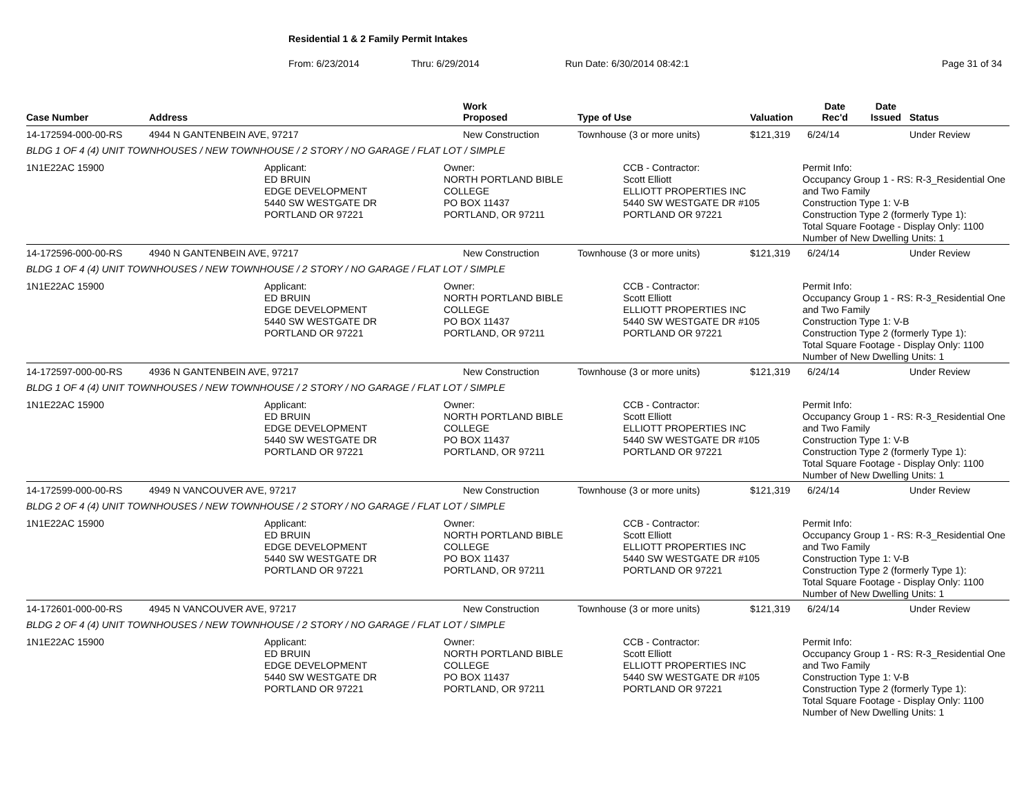Residential 1 & 2 Family Permit Intakes
From: 6/23/2014 Thru: 6/29/2014 Run Date: 6/30/2014 08:42:1 Page 31 of 34
| Case Number | Address | Work Proposed | Type of Use | Valuation | Date Rec'd | Date Issued | Status |
| --- | --- | --- | --- | --- | --- | --- | --- |
| 14-172594-000-00-RS | 4944 N GANTENBEIN AVE, 97217 | New Construction | Townhouse (3 or more units) | $121,319 | 6/24/14 | | Under Review |
| BLDG 1 OF 4 (4) UNIT TOWNHOUSES / NEW TOWNHOUSE / 2 STORY / NO GARAGE / FLAT LOT / SIMPLE | | | | | | | |
| 1N1E22AC 15900 Applicant: ED BRUIN EDGE DEVELOPMENT 5440 SW WESTGATE DR PORTLAND OR 97221 Owner: NORTH PORTLAND BIBLE COLLEGE PO BOX 11437 PORTLAND, OR 97211 CCB - Contractor: Scott Elliott ELLIOTT PROPERTIES INC 5440 SW WESTGATE DR #105 PORTLAND OR 97221 Permit Info: Occupancy Group 1 - RS: R-3_Residential One and Two Family Construction Type 1: V-B Construction Type 2 (formerly Type 1): Total Square Footage - Display Only: 1100 Number of New Dwelling Units: 1 | | | | | | | |
| 14-172596-000-00-RS | 4940 N GANTENBEIN AVE, 97217 | New Construction | Townhouse (3 or more units) | $121,319 | 6/24/14 | | Under Review |
| BLDG 1 OF 4 (4) UNIT TOWNHOUSES / NEW TOWNHOUSE / 2 STORY / NO GARAGE / FLAT LOT / SIMPLE | | | | | | | |
| 1N1E22AC 15900 Applicant: ED BRUIN EDGE DEVELOPMENT 5440 SW WESTGATE DR PORTLAND OR 97221 Owner: NORTH PORTLAND BIBLE COLLEGE PO BOX 11437 PORTLAND, OR 97211 CCB - Contractor: Scott Elliott ELLIOTT PROPERTIES INC 5440 SW WESTGATE DR #105 PORTLAND OR 97221 Permit Info: Occupancy Group 1 - RS: R-3_Residential One and Two Family Construction Type 1: V-B Construction Type 2 (formerly Type 1): Total Square Footage - Display Only: 1100 Number of New Dwelling Units: 1 | | | | | | | |
| 14-172597-000-00-RS | 4936 N GANTENBEIN AVE, 97217 | New Construction | Townhouse (3 or more units) | $121,319 | 6/24/14 | | Under Review |
| BLDG 1 OF 4 (4) UNIT TOWNHOUSES / NEW TOWNHOUSE / 2 STORY / NO GARAGE / FLAT LOT / SIMPLE | | | | | | | |
| 1N1E22AC 15900 Applicant: ED BRUIN EDGE DEVELOPMENT 5440 SW WESTGATE DR PORTLAND OR 97221 Owner: NORTH PORTLAND BIBLE COLLEGE PO BOX 11437 PORTLAND, OR 97211 CCB - Contractor: Scott Elliott ELLIOTT PROPERTIES INC 5440 SW WESTGATE DR #105 PORTLAND OR 97221 Permit Info: Occupancy Group 1 - RS: R-3_Residential One and Two Family Construction Type 1: V-B Construction Type 2 (formerly Type 1): Total Square Footage - Display Only: 1100 Number of New Dwelling Units: 1 | | | | | | | |
| 14-172599-000-00-RS | 4949 N VANCOUVER AVE, 97217 | New Construction | Townhouse (3 or more units) | $121,319 | 6/24/14 | | Under Review |
| BLDG 2 OF 4 (4) UNIT TOWNHOUSES / NEW TOWNHOUSE / 2 STORY / NO GARAGE / FLAT LOT / SIMPLE | | | | | | | |
| 1N1E22AC 15900 Applicant: ED BRUIN EDGE DEVELOPMENT 5440 SW WESTGATE DR PORTLAND OR 97221 Owner: NORTH PORTLAND BIBLE COLLEGE PO BOX 11437 PORTLAND, OR 97211 CCB - Contractor: Scott Elliott ELLIOTT PROPERTIES INC 5440 SW WESTGATE DR #105 PORTLAND OR 97221 Permit Info: Occupancy Group 1 - RS: R-3_Residential One and Two Family Construction Type 1: V-B Construction Type 2 (formerly Type 1): Total Square Footage - Display Only: 1100 Number of New Dwelling Units: 1 | | | | | | | |
| 14-172601-000-00-RS | 4945 N VANCOUVER AVE, 97217 | New Construction | Townhouse (3 or more units) | $121,319 | 6/24/14 | | Under Review |
| BLDG 2 OF 4 (4) UNIT TOWNHOUSES / NEW TOWNHOUSE / 2 STORY / NO GARAGE / FLAT LOT / SIMPLE | | | | | | | |
| 1N1E22AC 15900 Applicant: ED BRUIN EDGE DEVELOPMENT 5440 SW WESTGATE DR PORTLAND OR 97221 Owner: NORTH PORTLAND BIBLE COLLEGE PO BOX 11437 PORTLAND, OR 97211 CCB - Contractor: Scott Elliott ELLIOTT PROPERTIES INC 5440 SW WESTGATE DR #105 PORTLAND OR 97221 Permit Info: Occupancy Group 1 - RS: R-3_Residential One and Two Family Construction Type 1: V-B Construction Type 2 (formerly Type 1): Total Square Footage - Display Only: 1100 Number of New Dwelling Units: 1 | | | | | | | |